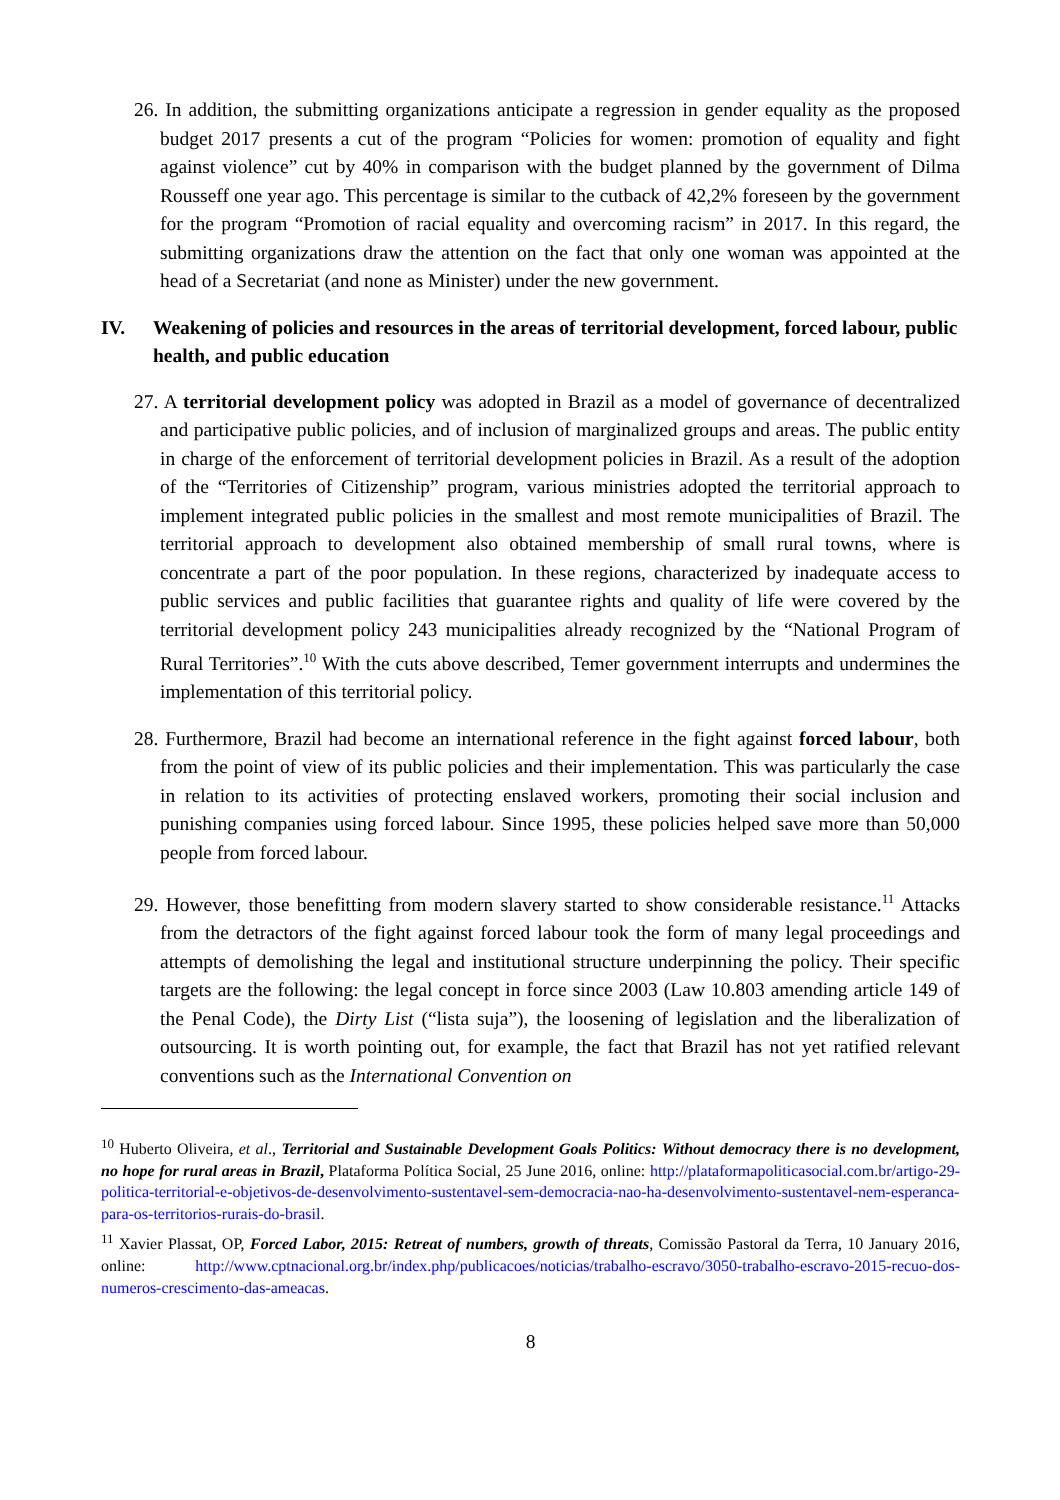26. In addition, the submitting organizations anticipate a regression in gender equality as the proposed budget 2017 presents a cut of the program “Policies for women: promotion of equality and fight against violence” cut by 40% in comparison with the budget planned by the government of Dilma Rousseff one year ago. This percentage is similar to the cutback of 42,2% foreseen by the government for the program “Promotion of racial equality and overcoming racism” in 2017. In this regard, the submitting organizations draw the attention on the fact that only one woman was appointed at the head of a Secretariat (and none as Minister) under the new government.
IV. Weakening of policies and resources in the areas of territorial development, forced labour, public health, and public education
27. A territorial development policy was adopted in Brazil as a model of governance of decentralized and participative public policies, and of inclusion of marginalized groups and areas. The public entity in charge of the enforcement of territorial development policies in Brazil. As a result of the adoption of the “Territories of Citizenship” program, various ministries adopted the territorial approach to implement integrated public policies in the smallest and most remote municipalities of Brazil. The territorial approach to development also obtained membership of small rural towns, where is concentrate a part of the poor population. In these regions, characterized by inadequate access to public services and public facilities that guarantee rights and quality of life were covered by the territorial development policy 243 municipalities already recognized by the “National Program of Rural Territories”.<sup>10</sup> With the cuts above described, Temer government interrupts and undermines the implementation of this territorial policy.
28. Furthermore, Brazil had become an international reference in the fight against forced labour, both from the point of view of its public policies and their implementation. This was particularly the case in relation to its activities of protecting enslaved workers, promoting their social inclusion and punishing companies using forced labour. Since 1995, these policies helped save more than 50,000 people from forced labour.
29. However, those benefitting from modern slavery started to show considerable resistance.<sup>11</sup> Attacks from the detractors of the fight against forced labour took the form of many legal proceedings and attempts of demolishing the legal and institutional structure underpinning the policy. Their specific targets are the following: the legal concept in force since 2003 (Law 10.803 amending article 149 of the Penal Code), the Dirty List (“lista suja”), the loosening of legislation and the liberalization of outsourcing. It is worth pointing out, for example, the fact that Brazil has not yet ratified relevant conventions such as the International Convention on
<sup>10</sup> Huberto Oliveira, et al., Territorial and Sustainable Development Goals Politics: Without democracy there is no development, no hope for rural areas in Brazil, Plataforma Política Social, 25 June 2016, online: http://plataformapoliticasocial.com.br/artigo-29-politica-territorial-e-objetivos-de-desenvolvimento-sustentavel-sem-democracia-nao-ha-desenvolvimento-sustentavel-nem-esperanca-para-os-territorios-rurais-do-brasil.
<sup>11</sup> Xavier Plassat, OP, Forced Labor, 2015: Retreat of numbers, growth of threats, Comissão Pastoral da Terra, 10 January 2016, online: http://www.cptnacional.org.br/index.php/publicacoes/noticias/trabalho-escravo/3050-trabalho-escravo-2015-recuo-dos-numeros-crescimento-das-ameacas.
8